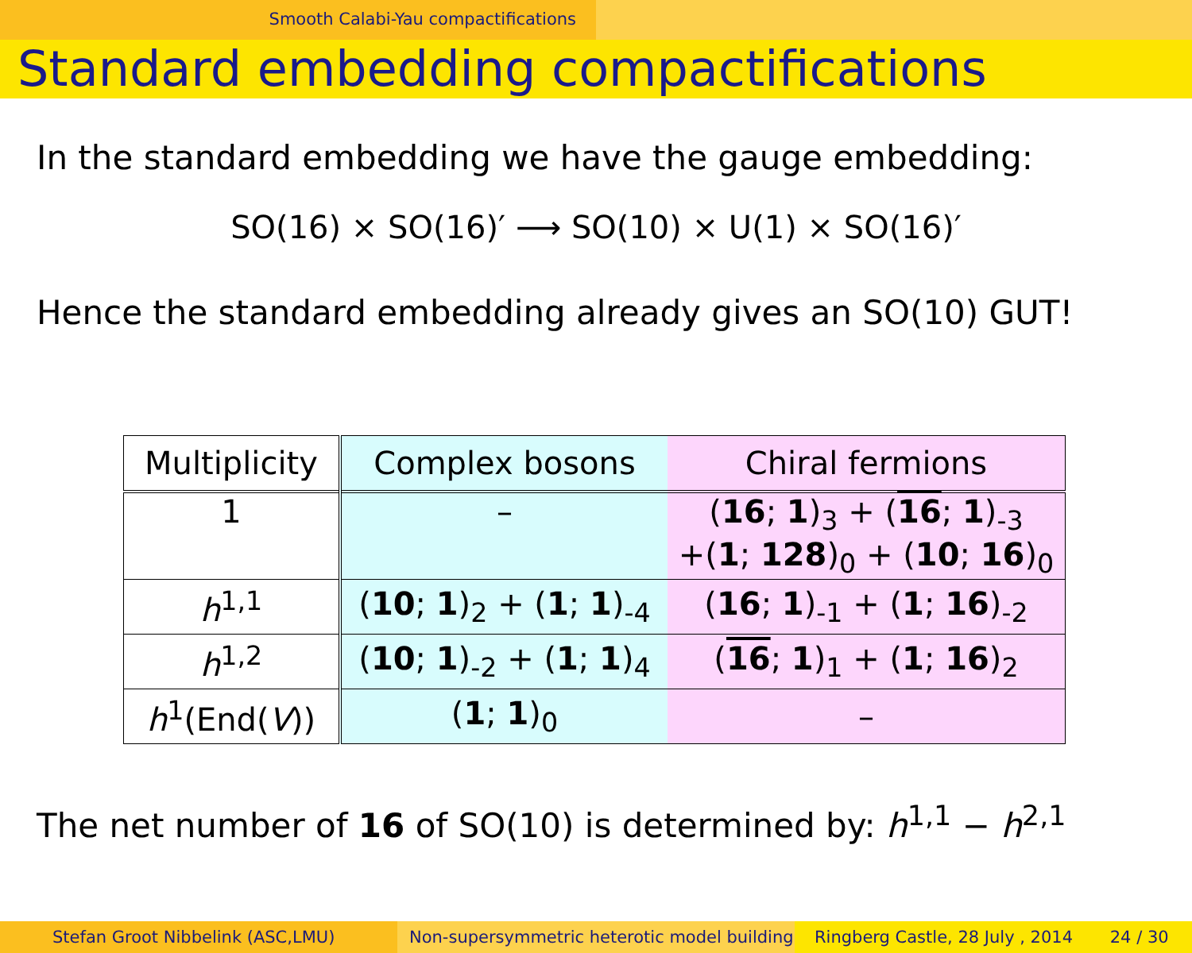Smooth Calabi-Yau compactifications
Standard embedding compactifications
In the standard embedding we have the gauge embedding:
SO(16) × SO(16)′ ⟶ SO(10) × U(1) × SO(16)′
Hence the standard embedding already gives an SO(10) GUT!
| Multiplicity | Complex bosons | Chiral fermions |
| --- | --- | --- |
| 1 | – | ( 16 ; 1 )<sub>3</sub> + ( 16 ; 1 )<sub>-3</sub> +( 1 ; 128 )<sub>0</sub> + ( 10 ; 16 )<sub>0</sub> |
| h<sup>1,1</sup> | ( 10 ; 1 )<sub>2</sub> + ( 1 ; 1 )<sub>-4</sub> | ( 16 ; 1 )<sub>-1</sub> + ( 1 ; 16 )<sub>-2</sub> |
| h<sup>1,2</sup> | ( 10 ; 1 )<sub>-2</sub> + ( 1 ; 1 )<sub>4</sub> | ( 16 ; 1 )<sub>1</sub> + ( 1 ; 16 )<sub>2</sub> |
| h<sup>1</sup>(End( V )) | ( 1 ; 1 )<sub>0</sub> | – |
The net number of 16 of SO(10) is determined by: h<sup>1,1</sup> − h<sup>2,1</sup>
Stefan Groot Nibbelink (ASC,LMU) Non-supersymmetric heterotic model building
Ringberg Castle, 28 July , 2014 24 / 30